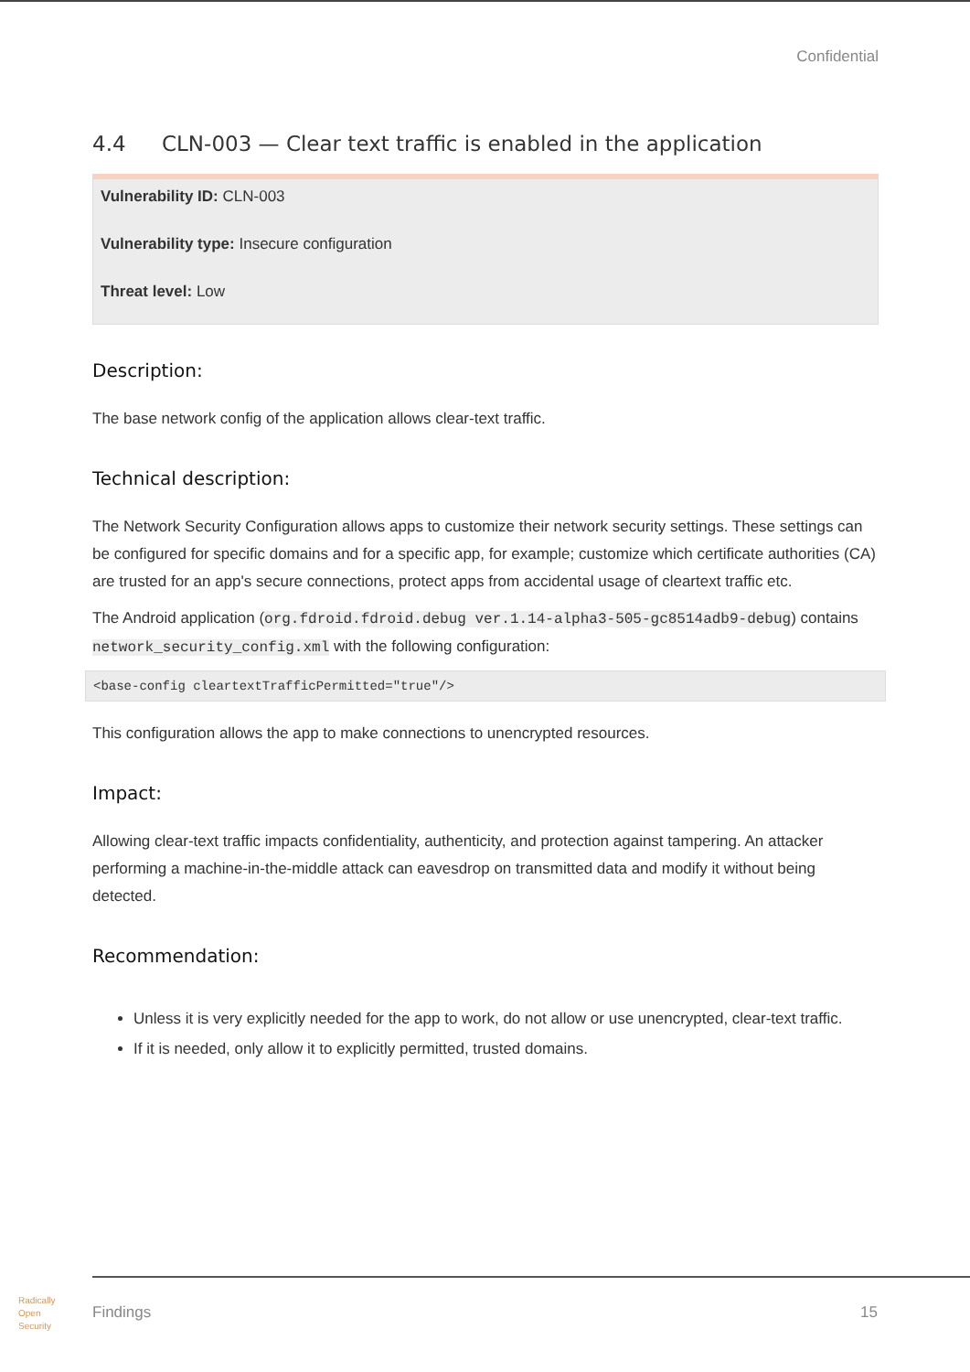Confidential
4.4 CLN-003 — Clear text traffic is enabled in the application
Vulnerability ID: CLN-003
Vulnerability type: Insecure configuration
Threat level: Low
Description:
The base network config of the application allows clear-text traffic.
Technical description:
The Network Security Configuration allows apps to customize their network security settings. These settings can be configured for specific domains and for a specific app, for example; customize which certificate authorities (CA) are trusted for an app's secure connections, protect apps from accidental usage of cleartext traffic etc.
The Android application (org.fdroid.fdroid.debug ver.1.14-alpha3-505-gc8514adb9-debug) contains network_security_config.xml with the following configuration:
<base-config cleartextTrafficPermitted="true"/>
This configuration allows the app to make connections to unencrypted resources.
Impact:
Allowing clear-text traffic impacts confidentiality, authenticity, and protection against tampering. An attacker performing a machine-in-the-middle attack can eavesdrop on transmitted data and modify it without being detected.
Recommendation:
Unless it is very explicitly needed for the app to work, do not allow or use unencrypted, clear-text traffic.
If it is needed, only allow it to explicitly permitted, trusted domains.
Radically
Open
Security
Findings 15